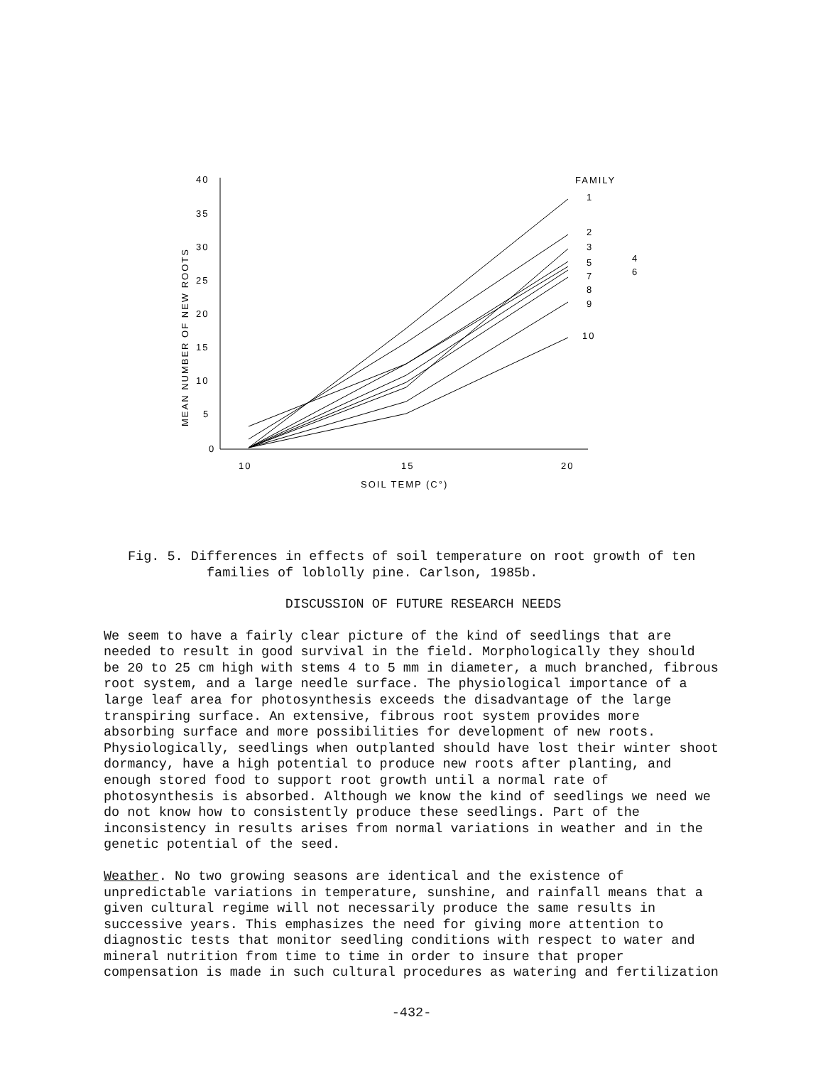MEAN NUMBER OF NEW ROOTS
40
35
30
25
20
15
10
5
0
10
15
20
SOIL TEMP (C°)
FAMILY
1
2
3
4
5
6
7
8
9
10
Fig. 5. Differences in effects of soil temperature on root growth of ten
families of loblolly pine. Carlson, 1985b.
DISCUSSION OF FUTURE RESEARCH NEEDS
We seem to have a fairly clear picture of the kind of seedlings that are needed to result in good survival in the field. Morphologically they should be 20 to 25 cm high with stems 4 to 5 mm in diameter, a much branched, fibrous root system, and a large needle surface. The physiological importance of a large leaf area for photosynthesis exceeds the disadvantage of the large transpiring surface. An extensive, fibrous root system provides more absorbing surface and more possibilities for development of new roots. Physiologically, seedlings when outplanted should have lost their winter shoot dormancy, have a high potential to produce new roots after planting, and enough stored food to support root growth until a normal rate of photosynthesis is absorbed. Although we know the kind of seedlings we need we do not know how to consistently produce these seedlings. Part of the inconsistency in results arises from normal variations in weather and in the genetic potential of the seed.
Weather. No two growing seasons are identical and the existence of unpredictable variations in temperature, sunshine, and rainfall means that a given cultural regime will not necessarily produce the same results in successive years. This emphasizes the need for giving more attention to diagnostic tests that monitor seedling conditions with respect to water and mineral nutrition from time to time in order to insure that proper compensation is made in such cultural procedures as watering and fertilization
-432-